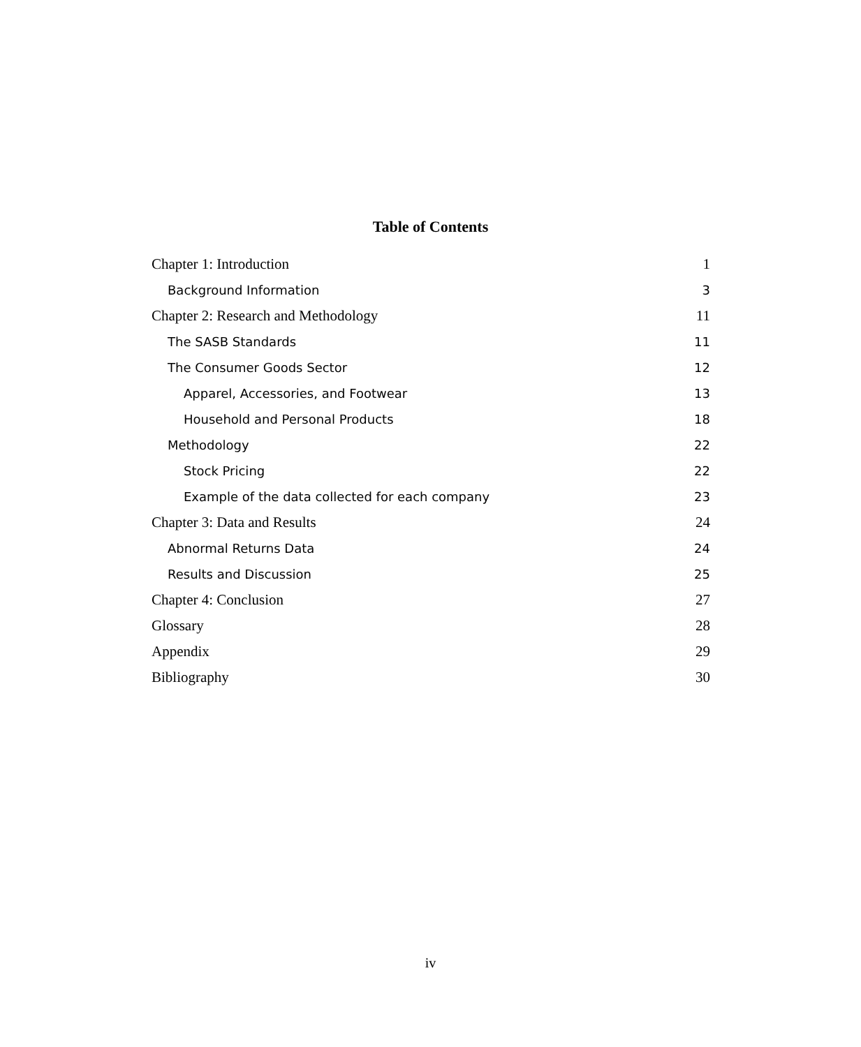Table of Contents
Chapter 1: Introduction 1
Background Information 3
Chapter 2: Research and Methodology 11
The SASB Standards 11
The Consumer Goods Sector 12
Apparel, Accessories, and Footwear 13
Household and Personal Products 18
Methodology 22
Stock Pricing 22
Example of the data collected for each company 23
Chapter 3: Data and Results 24
Abnormal Returns Data 24
Results and Discussion 25
Chapter 4: Conclusion 27
Glossary 28
Appendix 29
Bibliography 30
iv